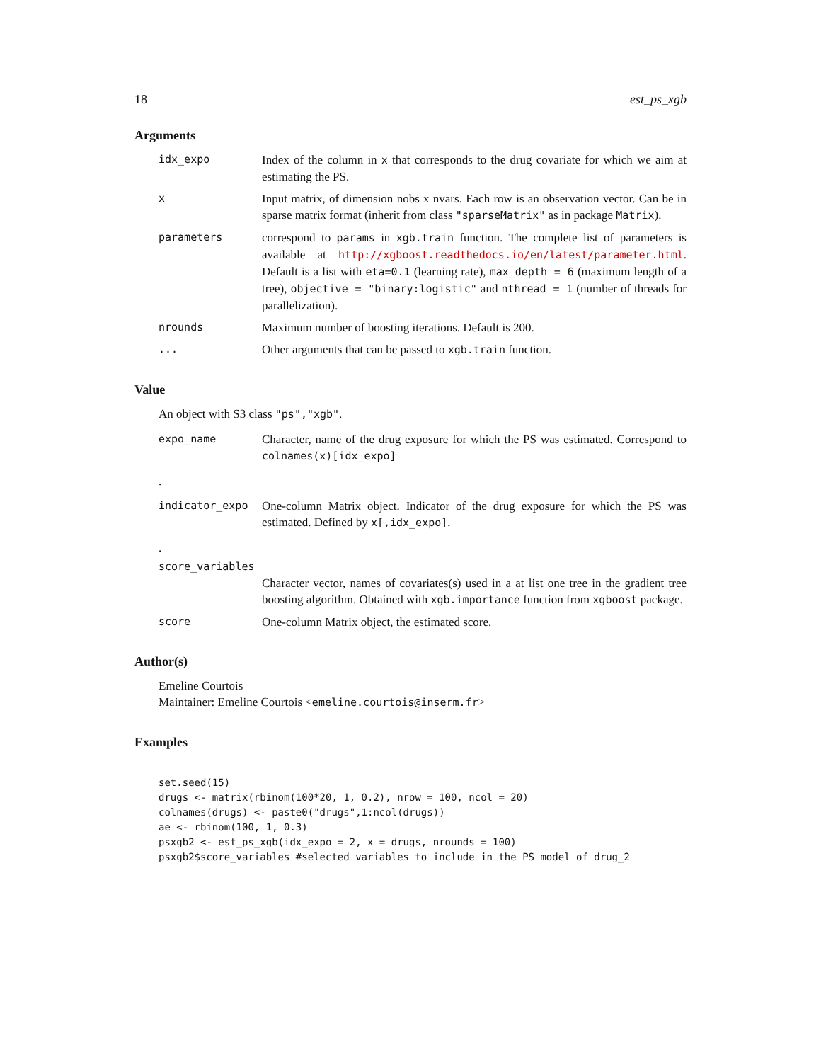18 est_ps_xgb
Arguments
idx_expo Index of the column in x that corresponds to the drug covariate for which we aim at estimating the PS.
x Input matrix, of dimension nobs x nvars. Each row is an observation vector. Can be in sparse matrix format (inherit from class "sparseMatrix" as in package Matrix).
parameters correspond to params in xgb.train function. The complete list of parameters is available at http://xgboost.readthedocs.io/en/latest/parameter.html. Default is a list with eta=0.1 (learning rate), max_depth = 6 (maximum length of a tree), objective = "binary:logistic" and nthread = 1 (number of threads for parallelization).
nrounds Maximum number of boosting iterations. Default is 200.
... Other arguments that can be passed to xgb.train function.
Value
An object with S3 class "ps","xgb".
expo_name Character, name of the drug exposure for which the PS was estimated. Correspond to colnames(x)[idx_expo]
.
indicator_expo One-column Matrix object. Indicator of the drug exposure for which the PS was estimated. Defined by x[,idx_expo].
.
score_variables
Character vector, names of covariates(s) used in a at list one tree in the gradient tree boosting algorithm. Obtained with xgb.importance function from xgboost package.
score One-column Matrix object, the estimated score.
Author(s)
Emeline Courtois
Maintainer: Emeline Courtois <emeline.courtois@inserm.fr>
Examples
set.seed(15)
drugs <- matrix(rbinom(100*20, 1, 0.2), nrow = 100, ncol = 20)
colnames(drugs) <- paste0("drugs",1:ncol(drugs))
ae <- rbinom(100, 1, 0.3)
psxgb2 <- est_ps_xgb(idx_expo = 2, x = drugs, nrounds = 100)
psxgb2$score_variables #selected variables to include in the PS model of drug_2